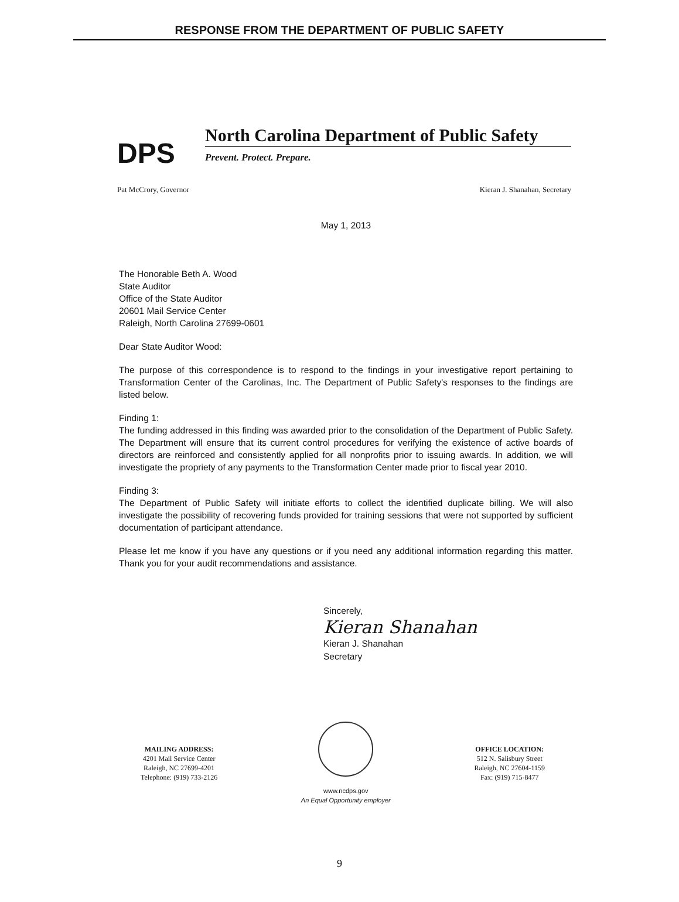RESPONSE FROM THE DEPARTMENT OF PUBLIC SAFETY
DPS
North Carolina Department of Public Safety
Prevent. Protect. Prepare.
Pat McCrory, Governor Kieran J. Shanahan, Secretary
May 1, 2013
The Honorable Beth A. Wood
State Auditor
Office of the State Auditor
20601 Mail Service Center
Raleigh, North Carolina 27699-0601
Dear State Auditor Wood:
The purpose of this correspondence is to respond to the findings in your investigative report pertaining to Transformation Center of the Carolinas, Inc. The Department of Public Safety's responses to the findings are listed below.
Finding 1:
The funding addressed in this finding was awarded prior to the consolidation of the Department of Public Safety. The Department will ensure that its current control procedures for verifying the existence of active boards of directors are reinforced and consistently applied for all nonprofits prior to issuing awards. In addition, we will investigate the propriety of any payments to the Transformation Center made prior to fiscal year 2010.
Finding 3:
The Department of Public Safety will initiate efforts to collect the identified duplicate billing. We will also investigate the possibility of recovering funds provided for training sessions that were not supported by sufficient documentation of participant attendance.
Please let me know if you have any questions or if you need any additional information regarding this matter. Thank you for your audit recommendations and assistance.
Sincerely,
Kieran Shanahan
Kieran J. Shanahan
Secretary
MAILING ADDRESS:
4201 Mail Service Center
Raleigh, NC 27699-4201
Telephone: (919) 733-2126
www.ncdps.gov
An Equal Opportunity employer
OFFICE LOCATION:
512 N. Salisbury Street
Raleigh, NC 27604-1159
Fax: (919) 715-8477
9